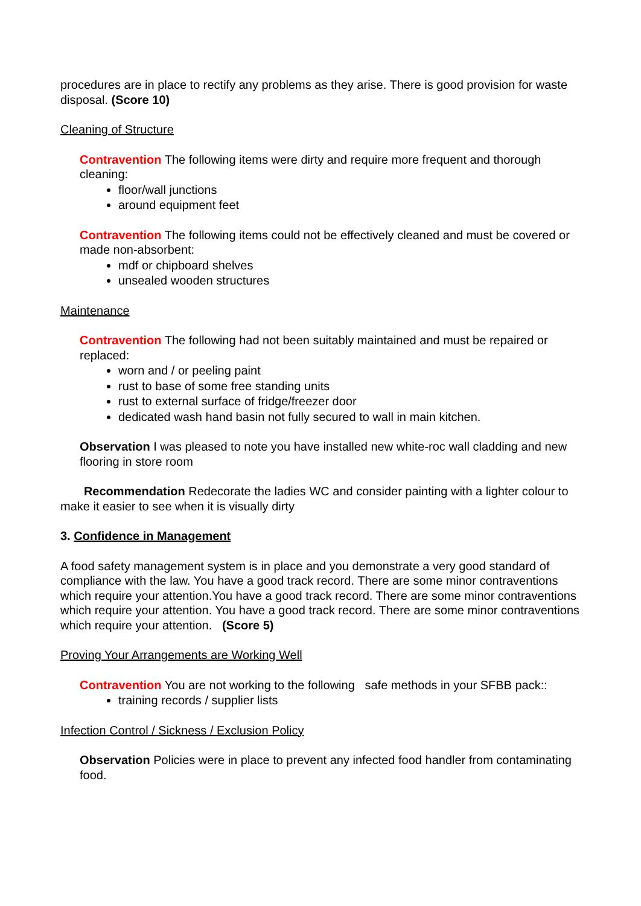procedures are in place to rectify any problems as they arise. There is good provision for waste disposal. (Score 10)
Cleaning of Structure
Contravention The following items were dirty and require more frequent and thorough cleaning:
floor/wall junctions
around equipment feet
Contravention The following items could not be effectively cleaned and must be covered or made non-absorbent:
mdf or chipboard shelves
unsealed wooden structures
Maintenance
Contravention The following had not been suitably maintained and must be repaired or replaced:
worn and / or peeling paint
rust to base of some free standing units
rust to external surface of fridge/freezer door
dedicated wash hand basin not fully secured to wall in main kitchen.
Observation I was pleased to note you have installed new white-roc wall cladding and new flooring in store room
Recommendation Redecorate the ladies WC and consider painting with a lighter colour to make it easier to see when it is visually dirty
3. Confidence in Management
A food safety management system is in place and you demonstrate a very good standard of compliance with the law. You have a good track record. There are some minor contraventions which require your attention.You have a good track record. There are some minor contraventions which require your attention. You have a good track record. There are some minor contraventions which require your attention. (Score 5)
Proving Your Arrangements are Working Well
Contravention You are not working to the following safe methods in your SFBB pack::
training records / supplier lists
Infection Control / Sickness / Exclusion Policy
Observation Policies were in place to prevent any infected food handler from contaminating food.